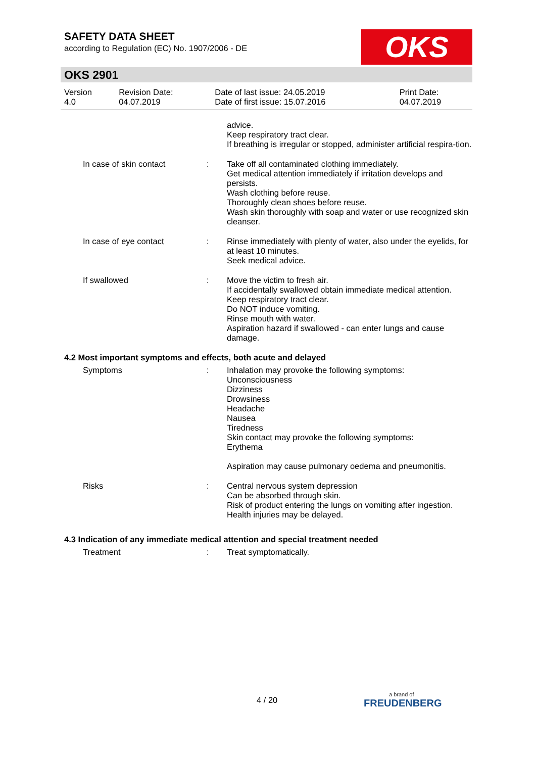OKS
SAFETY DATA SHEET
according to Regulation (EC) No. 1907/2006 - DE
OKS 2901
| Version 4.0 | Revision Date: 04.07.2019 | Date of last issue: 24.05.2019 Date of first issue: 15.07.2016 | Print Date: 04.07.2019 |
| | | advice. Keep respiratory tract clear. If breathing is irregular or stopped, administer artificial respira-tion. |
| In case of skin contact | : | Take off all contaminated clothing immediately. Get medical attention immediately if irritation develops and persists. Wash clothing before reuse. Thoroughly clean shoes before reuse. Wash skin thoroughly with soap and water or use recognized skin cleanser. |
| In case of eye contact | : | Rinse immediately with plenty of water, also under the eyelids, for at least 10 minutes. Seek medical advice. |
| If swallowed | : | Move the victim to fresh air. If accidentally swallowed obtain immediate medical attention. Keep respiratory tract clear. Do NOT induce vomiting. Rinse mouth with water. Aspiration hazard if swallowed - can enter lungs and cause damage. |
4.2 Most important symptoms and effects, both acute and delayed
| Symptoms | : | Inhalation may provoke the following symptoms: Unconsciousness Dizziness Drowsiness Headache Nausea Tiredness Skin contact may provoke the following symptoms: Erythema Aspiration may cause pulmonary oedema and pneumonitis. |
| Risks | : | Central nervous system depression Can be absorbed through skin. Risk of product entering the lungs on vomiting after ingestion. Health injuries may be delayed. |
4.3 Indication of any immediate medical attention and special treatment needed
| Treatment | : | Treat symptomatically. |
4 / 20 a brand of
FREUDENBERG